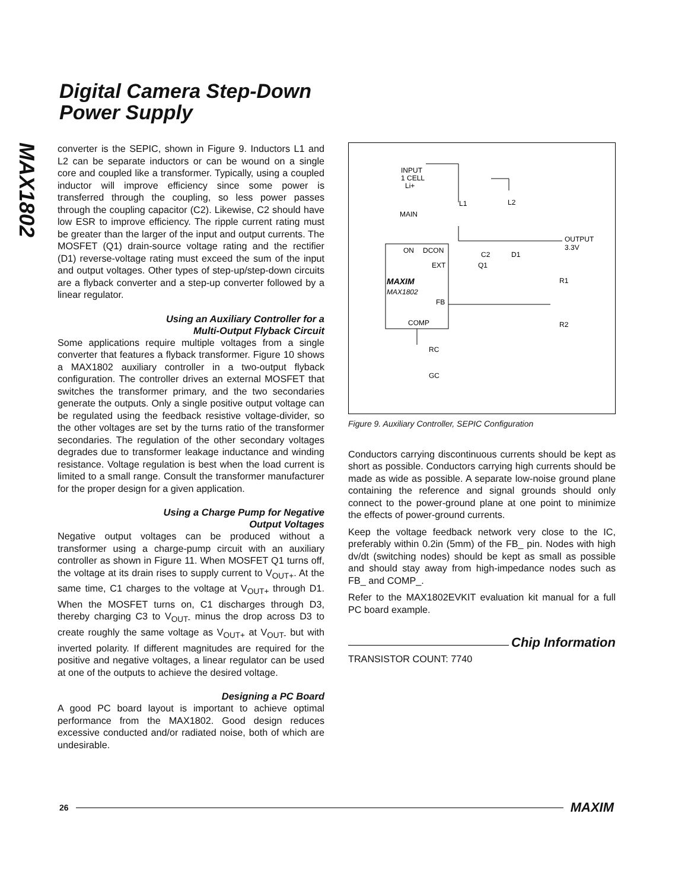Digital Camera Step-Down
Power Supply
MAX1802
converter is the SEPIC, shown in Figure 9. Inductors L1 and L2 can be separate inductors or can be wound on a single core and coupled like a transformer. Typically, using a coupled inductor will improve efficiency since some power is transferred through the coupling, so less power passes through the coupling capacitor (C2). Likewise, C2 should have low ESR to improve efficiency. The ripple current rating must be greater than the larger of the input and output currents. The MOSFET (Q1) drain-source voltage rating and the rectifier (D1) reverse-voltage rating must exceed the sum of the input and output voltages. Other types of step-up/step-down circuits are a flyback converter and a step-up converter followed by a linear regulator.
Using an Auxiliary Controller for a
Multi-Output Flyback Circuit
Some applications require multiple voltages from a single converter that features a flyback transformer. Figure 10 shows a MAX1802 auxiliary controller in a two-output flyback configuration. The controller drives an external MOSFET that switches the transformer primary, and the two secondaries generate the outputs. Only a single positive output voltage can be regulated using the feedback resistive voltage-divider, so the other voltages are set by the turns ratio of the transformer secondaries. The regulation of the other secondary voltages degrades due to transformer leakage inductance and winding resistance. Voltage regulation is best when the load current is limited to a small range. Consult the transformer manufacturer for the proper design for a given application.
Using a Charge Pump for Negative
Output Voltages
Negative output voltages can be produced without a transformer using a charge-pump circuit with an auxiliary controller as shown in Figure 11. When MOSFET Q1 turns off, the voltage at its drain rises to supply current to V<sub>OUT+</sub>. At the same time, C1 charges to the voltage at V<sub>OUT+</sub> through D1. When the MOSFET turns on, C1 discharges through D3, thereby charging C3 to V<sub>OUT-</sub> minus the drop across D3 to create roughly the same voltage as V<sub>OUT+</sub> at V<sub>OUT-</sub> but with inverted polarity. If different magnitudes are required for the positive and negative voltages, a linear regulator can be used at one of the outputs to achieve the desired voltage.
Designing a PC Board
A good PC board layout is important to achieve optimal performance from the MAX1802. Good design reduces excessive conducted and/or radiated noise, both of which are undesirable.
INPUT
1 CELL
Li+
MAIN
ON
DCON
EXT
MAXIM
MAX1802
FB
COMP
C2
Q1
L1
L2
D1
OUTPUT
3.3V
R1
R2
RC
GC
Figure 9. Auxiliary Controller, SEPIC Configuration
Conductors carrying discontinuous currents should be kept as short as possible. Conductors carrying high currents should be made as wide as possible. A separate low-noise ground plane containing the reference and signal grounds should only connect to the power-ground plane at one point to minimize the effects of power-ground currents.
Keep the voltage feedback network very close to the IC, preferably within 0.2in (5mm) of the FB_ pin. Nodes with high dv/dt (switching nodes) should be kept as small as possible and should stay away from high-impedance nodes such as FB_ and COMP_.
Refer to the MAX1802EVKIT evaluation kit manual for a full PC board example.
Chip Information
TRANSISTOR COUNT: 7740
26 MAXIM